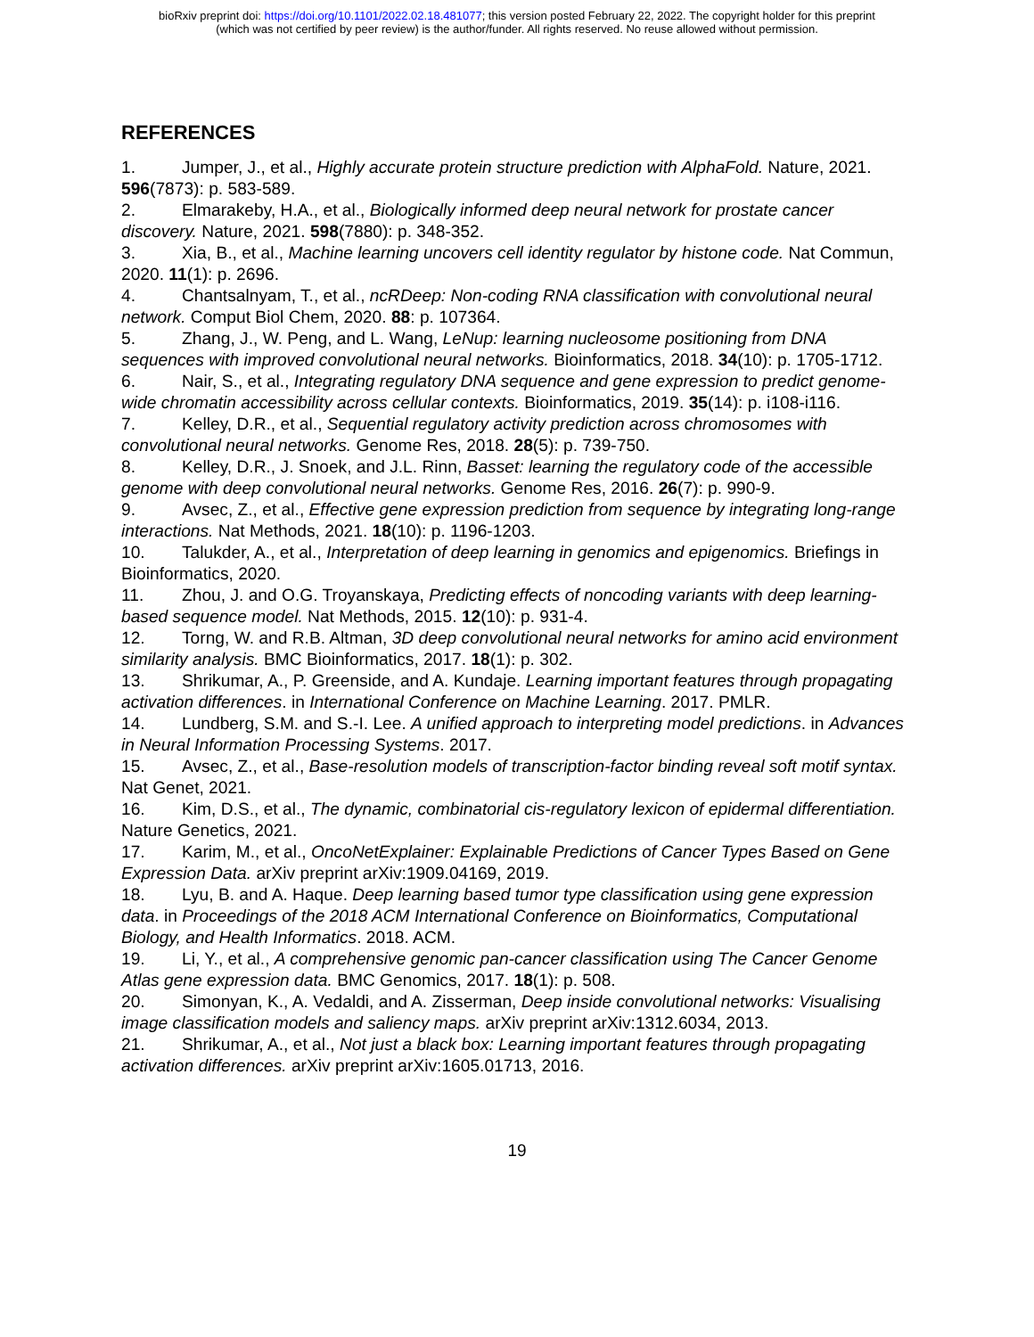bioRxiv preprint doi: https://doi.org/10.1101/2022.02.18.481077; this version posted February 22, 2022. The copyright holder for this preprint
(which was not certified by peer review) is the author/funder. All rights reserved. No reuse allowed without permission.
REFERENCES
1. Jumper, J., et al., Highly accurate protein structure prediction with AlphaFold. Nature, 2021. 596(7873): p. 583-589.
2. Elmarakeby, H.A., et al., Biologically informed deep neural network for prostate cancer discovery. Nature, 2021. 598(7880): p. 348-352.
3. Xia, B., et al., Machine learning uncovers cell identity regulator by histone code. Nat Commun, 2020. 11(1): p. 2696.
4. Chantsalnyam, T., et al., ncRDeep: Non-coding RNA classification with convolutional neural network. Comput Biol Chem, 2020. 88: p. 107364.
5. Zhang, J., W. Peng, and L. Wang, LeNup: learning nucleosome positioning from DNA sequences with improved convolutional neural networks. Bioinformatics, 2018. 34(10): p. 1705-1712.
6. Nair, S., et al., Integrating regulatory DNA sequence and gene expression to predict genome-wide chromatin accessibility across cellular contexts. Bioinformatics, 2019. 35(14): p. i108-i116.
7. Kelley, D.R., et al., Sequential regulatory activity prediction across chromosomes with convolutional neural networks. Genome Res, 2018. 28(5): p. 739-750.
8. Kelley, D.R., J. Snoek, and J.L. Rinn, Basset: learning the regulatory code of the accessible genome with deep convolutional neural networks. Genome Res, 2016. 26(7): p. 990-9.
9. Avsec, Z., et al., Effective gene expression prediction from sequence by integrating long-range interactions. Nat Methods, 2021. 18(10): p. 1196-1203.
10. Talukder, A., et al., Interpretation of deep learning in genomics and epigenomics. Briefings in Bioinformatics, 2020.
11. Zhou, J. and O.G. Troyanskaya, Predicting effects of noncoding variants with deep learning-based sequence model. Nat Methods, 2015. 12(10): p. 931-4.
12. Torng, W. and R.B. Altman, 3D deep convolutional neural networks for amino acid environment similarity analysis. BMC Bioinformatics, 2017. 18(1): p. 302.
13. Shrikumar, A., P. Greenside, and A. Kundaje. Learning important features through propagating activation differences. in International Conference on Machine Learning. 2017. PMLR.
14. Lundberg, S.M. and S.-I. Lee. A unified approach to interpreting model predictions. in Advances in Neural Information Processing Systems. 2017.
15. Avsec, Z., et al., Base-resolution models of transcription-factor binding reveal soft motif syntax. Nat Genet, 2021.
16. Kim, D.S., et al., The dynamic, combinatorial cis-regulatory lexicon of epidermal differentiation. Nature Genetics, 2021.
17. Karim, M., et al., OncoNetExplainer: Explainable Predictions of Cancer Types Based on Gene Expression Data. arXiv preprint arXiv:1909.04169, 2019.
18. Lyu, B. and A. Haque. Deep learning based tumor type classification using gene expression data. in Proceedings of the 2018 ACM International Conference on Bioinformatics, Computational Biology, and Health Informatics. 2018. ACM.
19. Li, Y., et al., A comprehensive genomic pan-cancer classification using The Cancer Genome Atlas gene expression data. BMC Genomics, 2017. 18(1): p. 508.
20. Simonyan, K., A. Vedaldi, and A. Zisserman, Deep inside convolutional networks: Visualising image classification models and saliency maps. arXiv preprint arXiv:1312.6034, 2013.
21. Shrikumar, A., et al., Not just a black box: Learning important features through propagating activation differences. arXiv preprint arXiv:1605.01713, 2016.
19